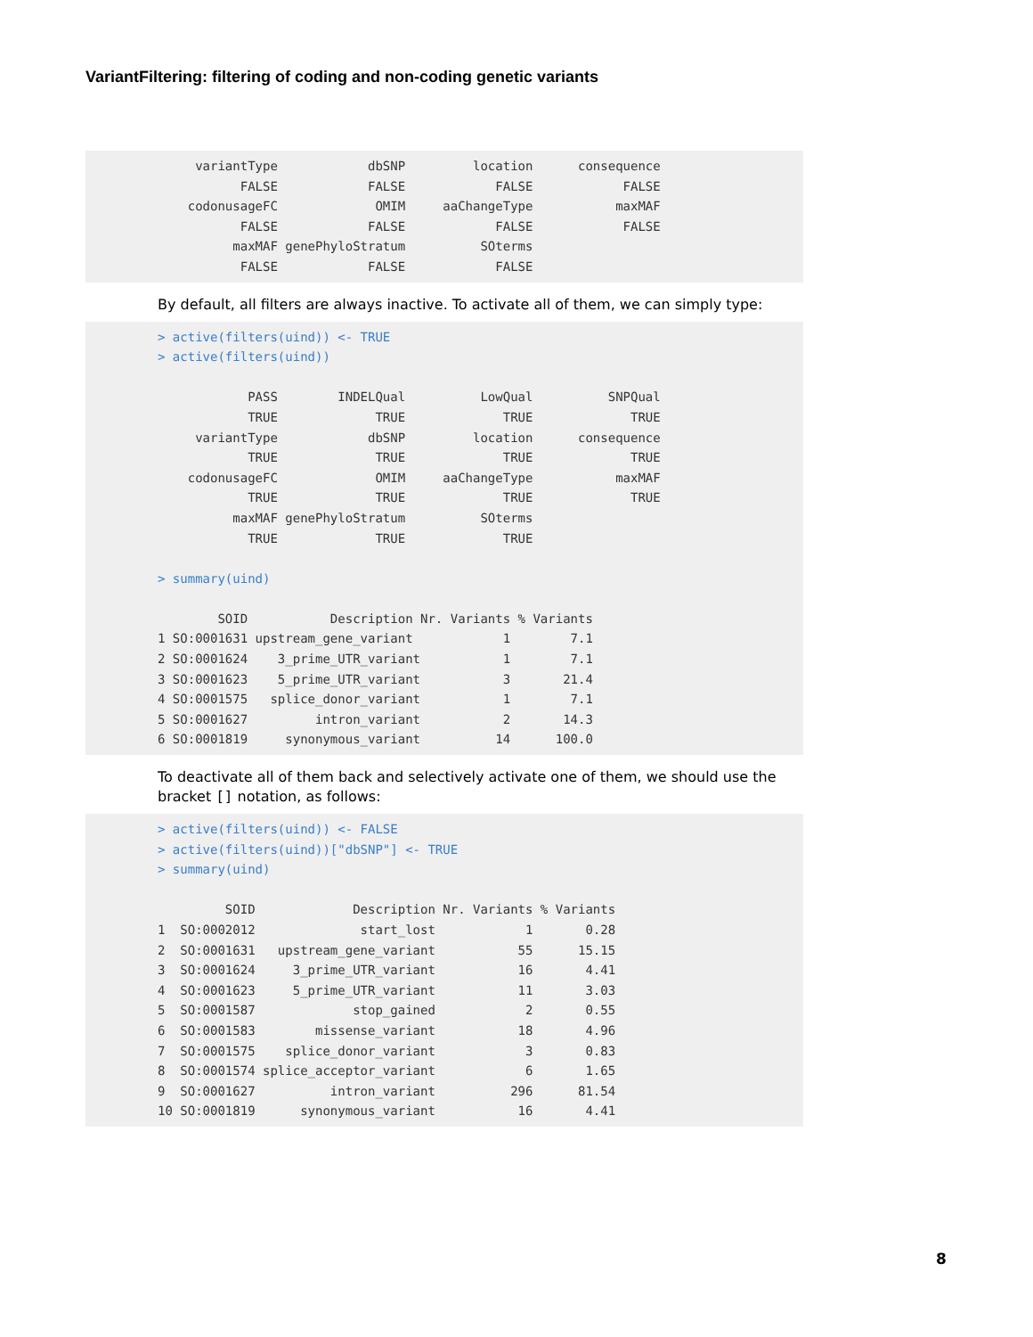VariantFiltering: filtering of coding and non-coding genetic variants
     variantType            dbSNP         location      consequence
           FALSE            FALSE            FALSE            FALSE
    codonusageFC             OMIM     aaChangeType           maxMAF
           FALSE            FALSE            FALSE            FALSE
          maxMAF genePhyloStratum          SOterms
           FALSE            FALSE            FALSE
By default, all filters are always inactive. To activate all of them, we can simply type:
> active(filters(uind)) <- TRUE
> active(filters(uind))

            PASS        INDELQual          LowQual          SNPQual
            TRUE             TRUE             TRUE             TRUE
     variantType            dbSNP         location      consequence
            TRUE             TRUE             TRUE             TRUE
    codonusageFC             OMIM     aaChangeType           maxMAF
            TRUE             TRUE             TRUE             TRUE
          maxMAF genePhyloStratum          SOterms
            TRUE             TRUE             TRUE

> summary(uind)

        SOID           Description Nr. Variants % Variants
1 SO:0001631 upstream_gene_variant            1        7.1
2 SO:0001624    3_prime_UTR_variant           1        7.1
3 SO:0001623    5_prime_UTR_variant           3       21.4
4 SO:0001575   splice_donor_variant           1        7.1
5 SO:0001627         intron_variant           2       14.3
6 SO:0001819     synonymous_variant          14      100.0
To deactivate all of them back and selectively activate one of them, we should use the bracket [] notation, as follows:
> active(filters(uind)) <- FALSE
> active(filters(uind))["dbSNP"] <- TRUE
> summary(uind)

         SOID             Description Nr. Variants % Variants
1  SO:0002012              start_lost            1       0.28
2  SO:0001631   upstream_gene_variant           55      15.15
3  SO:0001624     3_prime_UTR_variant           16       4.41
4  SO:0001623     5_prime_UTR_variant           11       3.03
5  SO:0001587             stop_gained            2       0.55
6  SO:0001583        missense_variant           18       4.96
7  SO:0001575    splice_donor_variant            3       0.83
8  SO:0001574 splice_acceptor_variant            6       1.65
9  SO:0001627          intron_variant          296      81.54
10 SO:0001819      synonymous_variant           16       4.41
8